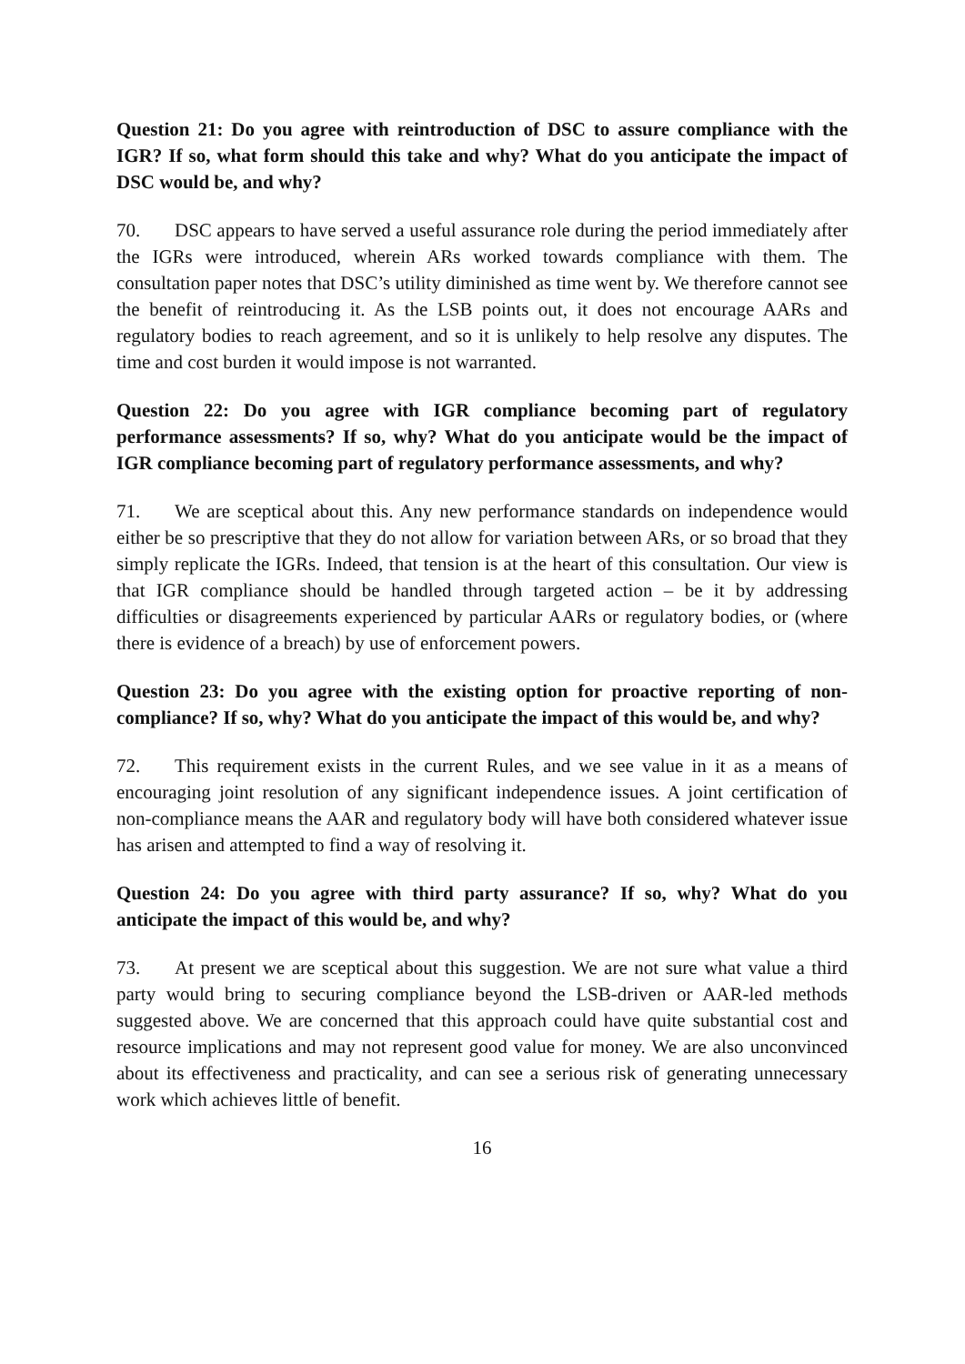Question 21: Do you agree with reintroduction of DSC to assure compliance with the IGR? If so, what form should this take and why? What do you anticipate the impact of DSC would be, and why?
70. DSC appears to have served a useful assurance role during the period immediately after the IGRs were introduced, wherein ARs worked towards compliance with them. The consultation paper notes that DSC’s utility diminished as time went by. We therefore cannot see the benefit of reintroducing it. As the LSB points out, it does not encourage AARs and regulatory bodies to reach agreement, and so it is unlikely to help resolve any disputes. The time and cost burden it would impose is not warranted.
Question 22: Do you agree with IGR compliance becoming part of regulatory performance assessments? If so, why? What do you anticipate would be the impact of IGR compliance becoming part of regulatory performance assessments, and why?
71. We are sceptical about this. Any new performance standards on independence would either be so prescriptive that they do not allow for variation between ARs, or so broad that they simply replicate the IGRs. Indeed, that tension is at the heart of this consultation. Our view is that IGR compliance should be handled through targeted action – be it by addressing difficulties or disagreements experienced by particular AARs or regulatory bodies, or (where there is evidence of a breach) by use of enforcement powers.
Question 23: Do you agree with the existing option for proactive reporting of non-compliance? If so, why? What do you anticipate the impact of this would be, and why?
72. This requirement exists in the current Rules, and we see value in it as a means of encouraging joint resolution of any significant independence issues. A joint certification of non-compliance means the AAR and regulatory body will have both considered whatever issue has arisen and attempted to find a way of resolving it.
Question 24: Do you agree with third party assurance? If so, why? What do you anticipate the impact of this would be, and why?
73. At present we are sceptical about this suggestion. We are not sure what value a third party would bring to securing compliance beyond the LSB-driven or AAR-led methods suggested above. We are concerned that this approach could have quite substantial cost and resource implications and may not represent good value for money. We are also unconvinced about its effectiveness and practicality, and can see a serious risk of generating unnecessary work which achieves little of benefit.
16